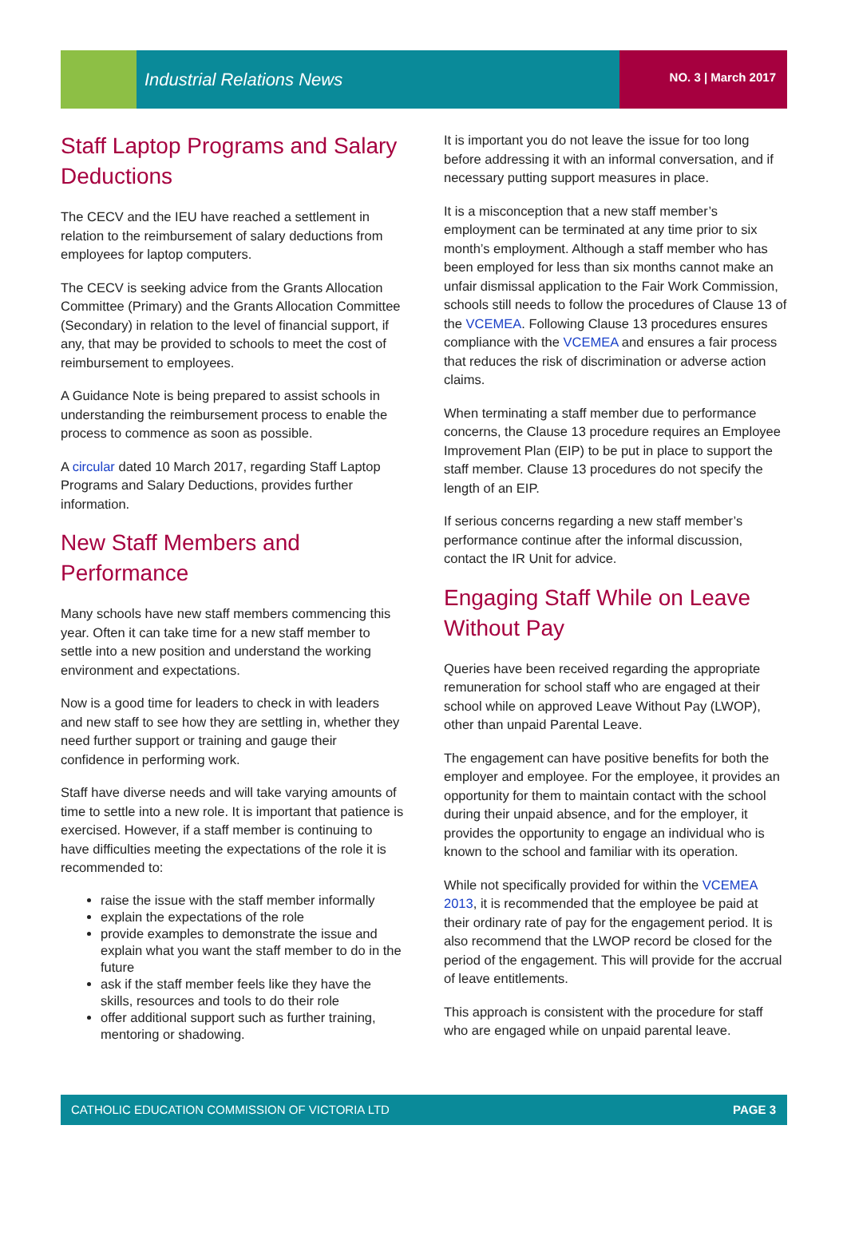Industrial Relations News NO. 3 | March 2017
Staff Laptop Programs and Salary Deductions
The CECV and the IEU have reached a settlement in relation to the reimbursement of salary deductions from employees for laptop computers.
The CECV is seeking advice from the Grants Allocation Committee (Primary) and the Grants Allocation Committee (Secondary) in relation to the level of financial support, if any, that may be provided to schools to meet the cost of reimbursement to employees.
A Guidance Note is being prepared to assist schools in understanding the reimbursement process to enable the process to commence as soon as possible.
A circular dated 10 March 2017, regarding Staff Laptop Programs and Salary Deductions, provides further information.
New Staff Members and Performance
Many schools have new staff members commencing this year. Often it can take time for a new staff member to settle into a new position and understand the working environment and expectations.
Now is a good time for leaders to check in with leaders and new staff to see how they are settling in, whether they need further support or training and gauge their confidence in performing work.
Staff have diverse needs and will take varying amounts of time to settle into a new role. It is important that patience is exercised. However, if a staff member is continuing to have difficulties meeting the expectations of the role it is recommended to:
raise the issue with the staff member informally
explain the expectations of the role
provide examples to demonstrate the issue and explain what you want the staff member to do in the future
ask if the staff member feels like they have the skills, resources and tools to do their role
offer additional support such as further training, mentoring or shadowing.
It is important you do not leave the issue for too long before addressing it with an informal conversation, and if necessary putting support measures in place.
It is a misconception that a new staff member’s employment can be terminated at any time prior to six month’s employment. Although a staff member who has been employed for less than six months cannot make an unfair dismissal application to the Fair Work Commission, schools still needs to follow the procedures of Clause 13 of the VCEMEA. Following Clause 13 procedures ensures compliance with the VCEMEA and ensures a fair process that reduces the risk of discrimination or adverse action claims.
When terminating a staff member due to performance concerns, the Clause 13 procedure requires an Employee Improvement Plan (EIP) to be put in place to support the staff member. Clause 13 procedures do not specify the length of an EIP.
If serious concerns regarding a new staff member’s performance continue after the informal discussion, contact the IR Unit for advice.
Engaging Staff While on Leave Without Pay
Queries have been received regarding the appropriate remuneration for school staff who are engaged at their school while on approved Leave Without Pay (LWOP), other than unpaid Parental Leave.
The engagement can have positive benefits for both the employer and employee. For the employee, it provides an opportunity for them to maintain contact with the school during their unpaid absence, and for the employer, it provides the opportunity to engage an individual who is known to the school and familiar with its operation.
While not specifically provided for within the VCEMEA 2013, it is recommended that the employee be paid at their ordinary rate of pay for the engagement period. It is also recommend that the LWOP record be closed for the period of the engagement. This will provide for the accrual of leave entitlements.
This approach is consistent with the procedure for staff who are engaged while on unpaid parental leave.
CATHOLIC EDUCATION COMMISSION OF VICTORIA LTD PAGE 3